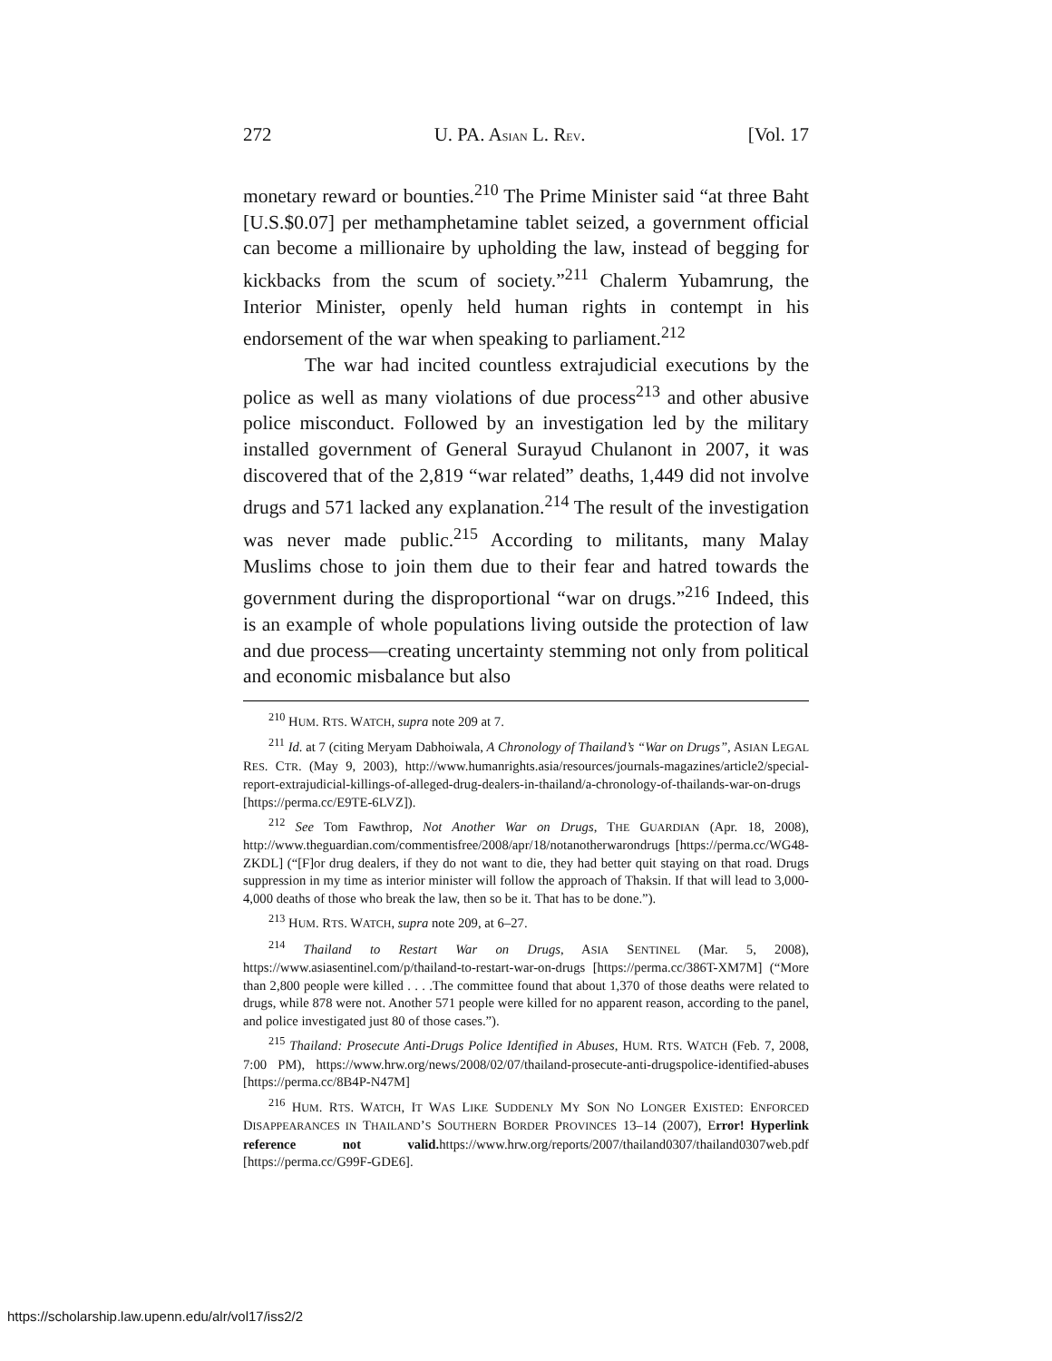272 U. PA. ASIAN L. REV. [Vol. 17
monetary reward or bounties.<sup>210</sup> The Prime Minister said “at three Baht [U.S.$0.07] per methamphetamine tablet seized, a government official can become a millionaire by upholding the law, instead of begging for kickbacks from the scum of society.”<sup>211</sup> Chalerm Yubamrung, the Interior Minister, openly held human rights in contempt in his endorsement of the war when speaking to parliament.<sup>212</sup>
The war had incited countless extrajudicial executions by the police as well as many violations of due process<sup>213</sup> and other abusive police misconduct. Followed by an investigation led by the military installed government of General Surayud Chulanont in 2007, it was discovered that of the 2,819 “war related” deaths, 1,449 did not involve drugs and 571 lacked any explanation.<sup>214</sup> The result of the investigation was never made public.<sup>215</sup> According to militants, many Malay Muslims chose to join them due to their fear and hatred towards the government during the disproportional “war on drugs.”<sup>216</sup> Indeed, this is an example of whole populations living outside the protection of law and due process—creating uncertainty stemming not only from political and economic misbalance but also
<sup>210</sup> HUM. RTS. WATCH, supra note 209 at 7.
<sup>211</sup> Id. at 7 (citing Meryam Dabhoiwala, A Chronology of Thailand’s “War on Drugs”, ASIAN LEGAL RES. CTR. (May 9, 2003), http://www.humanrights.asia/resources/journals-magazines/article2/special-report-extrajudicial-killings-of-alleged-drug-dealers-in-thailand/a-chronology-of-thailands-war-on-drugs [https://perma.cc/E9TE-6LVZ]).
<sup>212</sup> See Tom Fawthrop, Not Another War on Drugs, THE GUARDIAN (Apr. 18, 2008), http://www.theguardian.com/commentisfree/2008/apr/18/notanotherwarondrugs [https://perma.cc/WG48-ZKDL] (“[F]or drug dealers, if they do not want to die, they had better quit staying on that road. Drugs suppression in my time as interior minister will follow the approach of Thaksin. If that will lead to 3,000-4,000 deaths of those who break the law, then so be it. That has to be done.”).
<sup>213</sup> HUM. RTS. WATCH, supra note 209, at 6–27.
<sup>214</sup> Thailand to Restart War on Drugs, ASIA SENTINEL (Mar. 5, 2008), https://www.asiasentinel.com/p/thailand-to-restart-war-on-drugs [https://perma.cc/386T-XM7M] (“More than 2,800 people were killed . . . .The committee found that about 1,370 of those deaths were related to drugs, while 878 were not. Another 571 people were killed for no apparent reason, according to the panel, and police investigated just 80 of those cases.”).
<sup>215</sup> Thailand: Prosecute Anti-Drugs Police Identified in Abuses, HUM. RTS. WATCH (Feb. 7, 2008, 7:00 PM), https://www.hrw.org/news/2008/02/07/thailand-prosecute-anti-drugspolice-identified-abuses [https://perma.cc/8B4P-N47M]
<sup>216</sup> HUM. RTS. WATCH, IT WAS LIKE SUDDENLY MY SON NO LONGER EXISTED: ENFORCED DISAPPEARANCES IN THAILAND’S SOUTHERN BORDER PROVINCES 13–14 (2007), Error! Hyperlink reference not valid. https://www.hrw.org/reports/2007/thailand0307/thailand0307web.pdf [https://perma.cc/G99F-GDE6].
https://scholarship.law.upenn.edu/alr/vol17/iss2/2